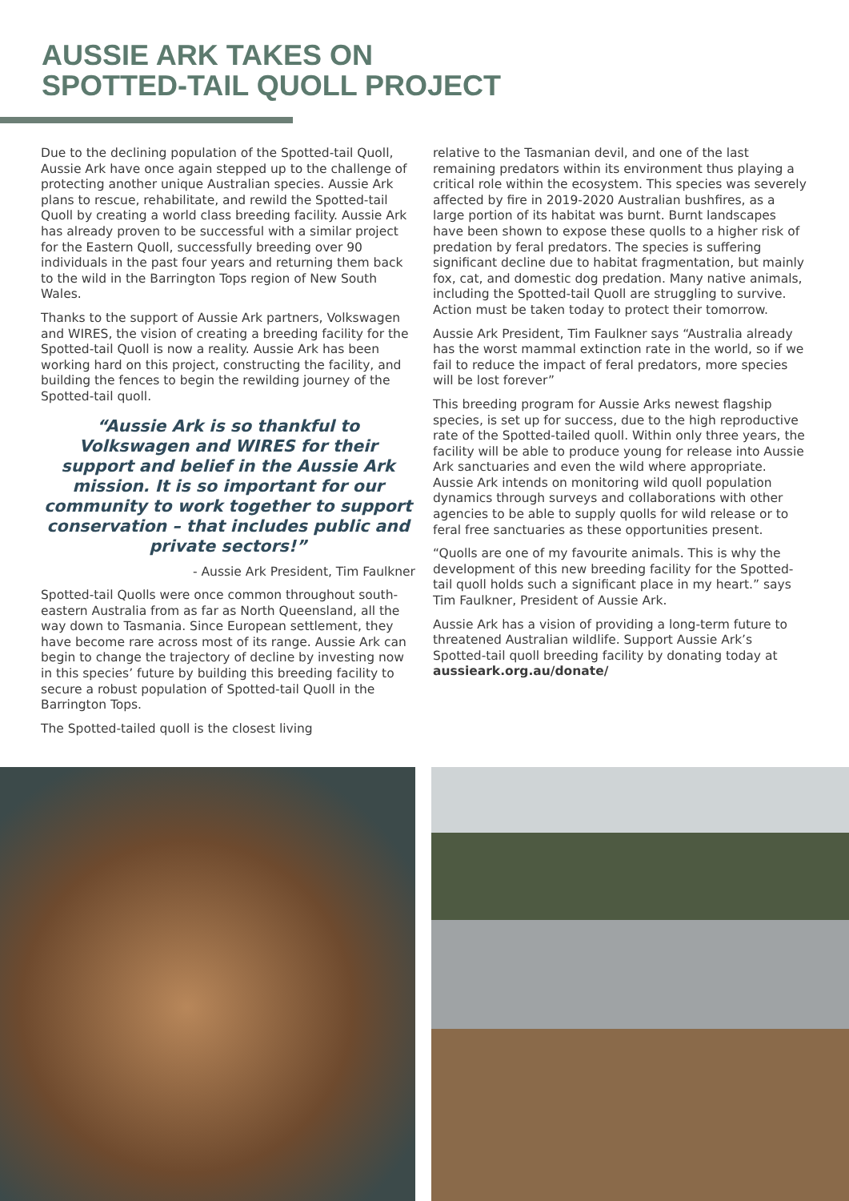AUSSIE ARK TAKES ON
SPOTTED-TAIL QUOLL PROJECT
Due to the declining population of the Spotted-tail Quoll, Aussie Ark have once again stepped up to the challenge of protecting another unique Australian species. Aussie Ark plans to rescue, rehabilitate, and rewild the Spotted-tail Quoll by creating a world class breeding facility. Aussie Ark has already proven to be successful with a similar project for the Eastern Quoll, successfully breeding over 90 individuals in the past four years and returning them back to the wild in the Barrington Tops region of New South Wales.
Thanks to the support of Aussie Ark partners, Volkswagen and WIRES, the vision of creating a breeding facility for the Spotted-tail Quoll is now a reality. Aussie Ark has been working hard on this project, constructing the facility, and building the fences to begin the rewilding journey of the Spotted-tail quoll.
“Aussie Ark is so thankful to Volkswagen and WIRES for their support and belief in the Aussie Ark mission. It is so important for our community to work together to support conservation – that includes public and private sectors!”
- Aussie Ark President, Tim Faulkner
Spotted-tail Quolls were once common throughout south-eastern Australia from as far as North Queensland, all the way down to Tasmania. Since European settlement, they have become rare across most of its range. Aussie Ark can begin to change the trajectory of decline by investing now in this species’ future by building this breeding facility to secure a robust population of Spotted-tail Quoll in the Barrington Tops.
The Spotted-tailed quoll is the closest living
relative to the Tasmanian devil, and one of the last remaining predators within its environment thus playing a critical role within the ecosystem. This species was severely affected by fire in 2019-2020 Australian bushfires, as a large portion of its habitat was burnt. Burnt landscapes have been shown to expose these quolls to a higher risk of predation by feral predators. The species is suffering significant decline due to habitat fragmentation, but mainly fox, cat, and domestic dog predation. Many native animals, including the Spotted-tail Quoll are struggling to survive. Action must be taken today to protect their tomorrow.
Aussie Ark President, Tim Faulkner says “Australia already has the worst mammal extinction rate in the world, so if we fail to reduce the impact of feral predators, more species will be lost forever”
This breeding program for Aussie Arks newest flagship species, is set up for success, due to the high reproductive rate of the Spotted-tailed quoll. Within only three years, the facility will be able to produce young for release into Aussie Ark sanctuaries and even the wild where appropriate. Aussie Ark intends on monitoring wild quoll population dynamics through surveys and collaborations with other agencies to be able to supply quolls for wild release or to feral free sanctuaries as these opportunities present.
“Quolls are one of my favourite animals. This is why the development of this new breeding facility for the Spotted-tail quoll holds such a significant place in my heart.” says Tim Faulkner, President of Aussie Ark.
Aussie Ark has a vision of providing a long-term future to threatened Australian wildlife. Support Aussie Ark’s Spotted-tail quoll breeding facility by donating today at aussieark.org.au/donate/